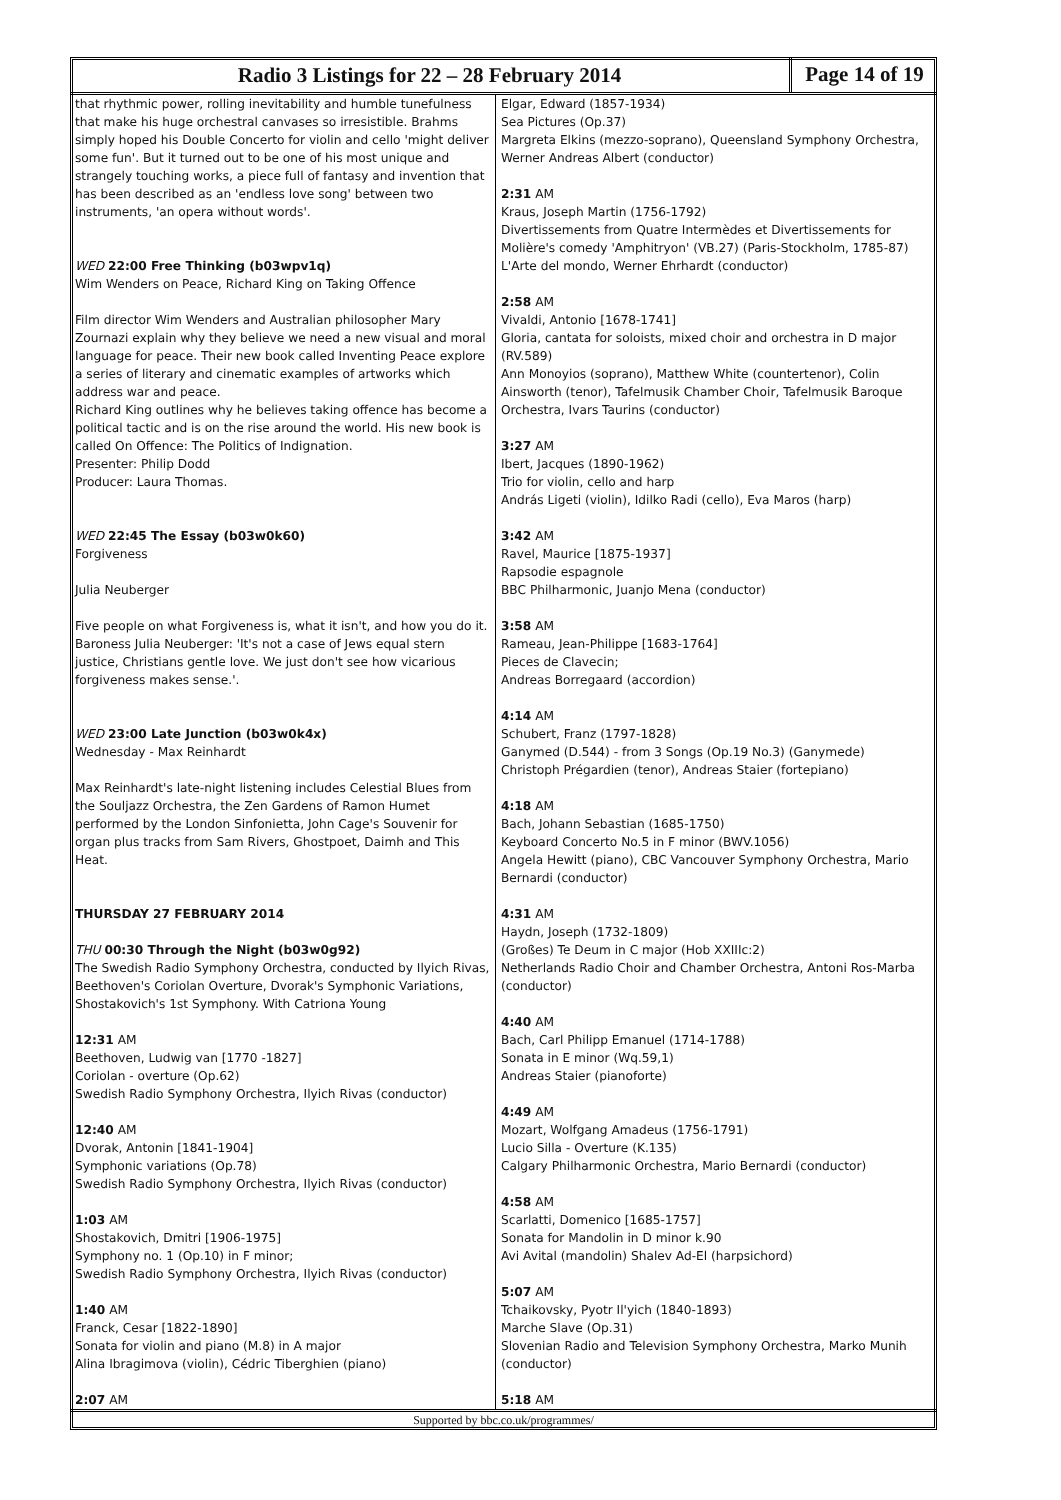Radio 3 Listings for 22 – 28 February 2014
Page 14 of 19
that rhythmic power, rolling inevitability and humble tunefulness that make his huge orchestral canvases so irresistible. Brahms simply hoped his Double Concerto for violin and cello 'might deliver some fun'. But it turned out to be one of his most unique and strangely touching works, a piece full of fantasy and invention that has been described as an 'endless love song' between two instruments, 'an opera without words'.
WED 22:00 Free Thinking (b03wpv1q)
Wim Wenders on Peace, Richard King on Taking Offence
Film director Wim Wenders and Australian philosopher Mary Zournazi explain why they believe we need a new visual and moral language for peace. Their new book called Inventing Peace explore a series of literary and cinematic examples of artworks which address war and peace.
Richard King outlines why he believes taking offence has become a political tactic and is on the rise around the world. His new book is called On Offence: The Politics of Indignation.
Presenter: Philip Dodd
Producer: Laura Thomas.
WED 22:45 The Essay (b03w0k60)
Forgiveness
Julia Neuberger
Five people on what Forgiveness is, what it isn't, and how you do it. Baroness Julia Neuberger: 'It's not a case of Jews equal stern justice, Christians gentle love. We just don't see how vicarious forgiveness makes sense.'.
WED 23:00 Late Junction (b03w0k4x)
Wednesday - Max Reinhardt
Max Reinhardt's late-night listening includes Celestial Blues from the Souljazz Orchestra, the Zen Gardens of Ramon Humet performed by the London Sinfonietta, John Cage's Souvenir for organ plus tracks from Sam Rivers, Ghostpoet, Daimh and This Heat.
THURSDAY 27 FEBRUARY 2014
THU 00:30 Through the Night (b03w0g92)
The Swedish Radio Symphony Orchestra, conducted by Ilyich Rivas, Beethoven's Coriolan Overture, Dvorak's Symphonic Variations, Shostakovich's 1st Symphony. With Catriona Young
12:31 AM
Beethoven, Ludwig van [1770 -1827]
Coriolan - overture (Op.62)
Swedish Radio Symphony Orchestra, Ilyich Rivas (conductor)
12:40 AM
Dvorak, Antonin [1841-1904]
Symphonic variations (Op.78)
Swedish Radio Symphony Orchestra, Ilyich Rivas (conductor)
1:03 AM
Shostakovich, Dmitri [1906-1975]
Symphony no. 1 (Op.10) in F minor;
Swedish Radio Symphony Orchestra, Ilyich Rivas (conductor)
1:40 AM
Franck, Cesar [1822-1890]
Sonata for violin and piano (M.8) in A major
Alina Ibragimova (violin), Cédric Tiberghien (piano)
2:07 AM
Elgar, Edward (1857-1934)
Sea Pictures (Op.37)
Margreta Elkins (mezzo-soprano), Queensland Symphony Orchestra, Werner Andreas Albert (conductor)
2:31 AM
Kraus, Joseph Martin (1756-1792)
Divertissements from Quatre Intermèdes et Divertissements for Molière's comedy 'Amphitryon' (VB.27) (Paris-Stockholm, 1785-87)
L'Arte del mondo, Werner Ehrhardt (conductor)
2:58 AM
Vivaldi, Antonio [1678-1741]
Gloria, cantata for soloists, mixed choir and orchestra in D major (RV.589)
Ann Monoyios (soprano), Matthew White (countertenor), Colin Ainsworth (tenor), Tafelmusik Chamber Choir, Tafelmusik Baroque Orchestra, Ivars Taurins (conductor)
3:27 AM
Ibert, Jacques (1890-1962)
Trio for violin, cello and harp
András Ligeti (violin), Idilko Radi (cello), Eva Maros (harp)
3:42 AM
Ravel, Maurice [1875-1937]
Rapsodie espagnole
BBC Philharmonic, Juanjo Mena (conductor)
3:58 AM
Rameau, Jean-Philippe [1683-1764]
Pieces de Clavecin;
Andreas Borregaard (accordion)
4:14 AM
Schubert, Franz (1797-1828)
Ganymed (D.544) - from 3 Songs (Op.19 No.3) (Ganymede)
Christoph Prégardien (tenor), Andreas Staier (fortepiano)
4:18 AM
Bach, Johann Sebastian (1685-1750)
Keyboard Concerto No.5 in F minor (BWV.1056)
Angela Hewitt (piano), CBC Vancouver Symphony Orchestra, Mario Bernardi (conductor)
4:31 AM
Haydn, Joseph (1732-1809)
(Großes) Te Deum in C major (Hob XXIIIc:2)
Netherlands Radio Choir and Chamber Orchestra, Antoni Ros-Marba (conductor)
4:40 AM
Bach, Carl Philipp Emanuel (1714-1788)
Sonata in E minor (Wq.59,1)
Andreas Staier (pianoforte)
4:49 AM
Mozart, Wolfgang Amadeus (1756-1791)
Lucio Silla - Overture (K.135)
Calgary Philharmonic Orchestra, Mario Bernardi (conductor)
4:58 AM
Scarlatti, Domenico [1685-1757]
Sonata for Mandolin in D minor k.90
Avi Avital (mandolin) Shalev Ad-El (harpsichord)
5:07 AM
Tchaikovsky, Pyotr Il'yich (1840-1893)
Marche Slave (Op.31)
Slovenian Radio and Television Symphony Orchestra, Marko Munih (conductor)
5:18 AM
Supported by bbc.co.uk/programmes/